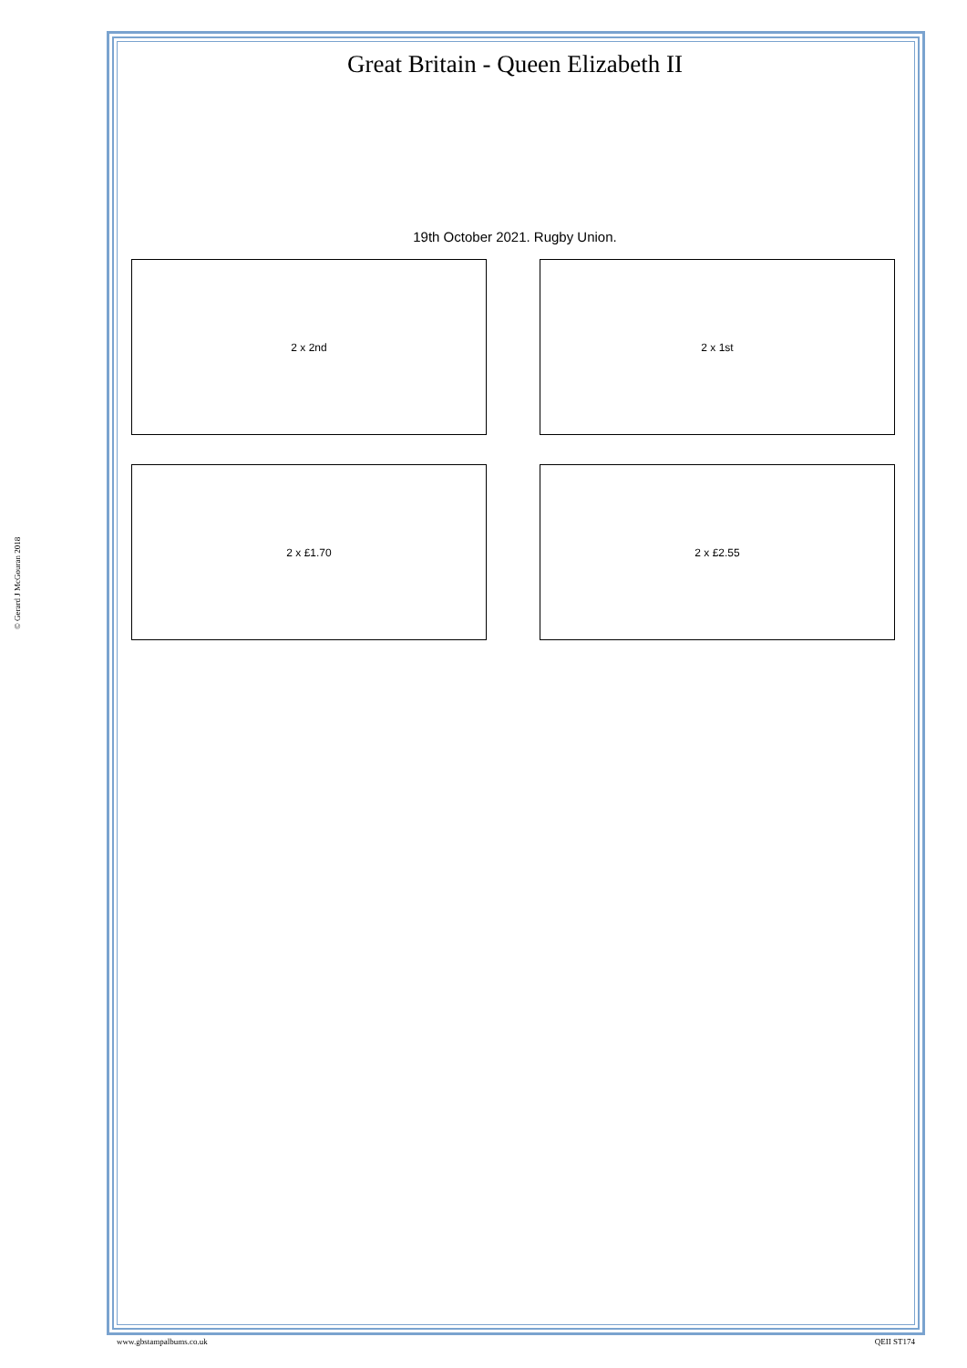Great Britain - Queen Elizabeth II
19th October 2021. Rugby Union.
2 x 2nd 2 x 1st
2 x £1.70 2 x £2.55
© Gerard J McGouran 2018
www.gbstampalbums.co.uk QEII ST174